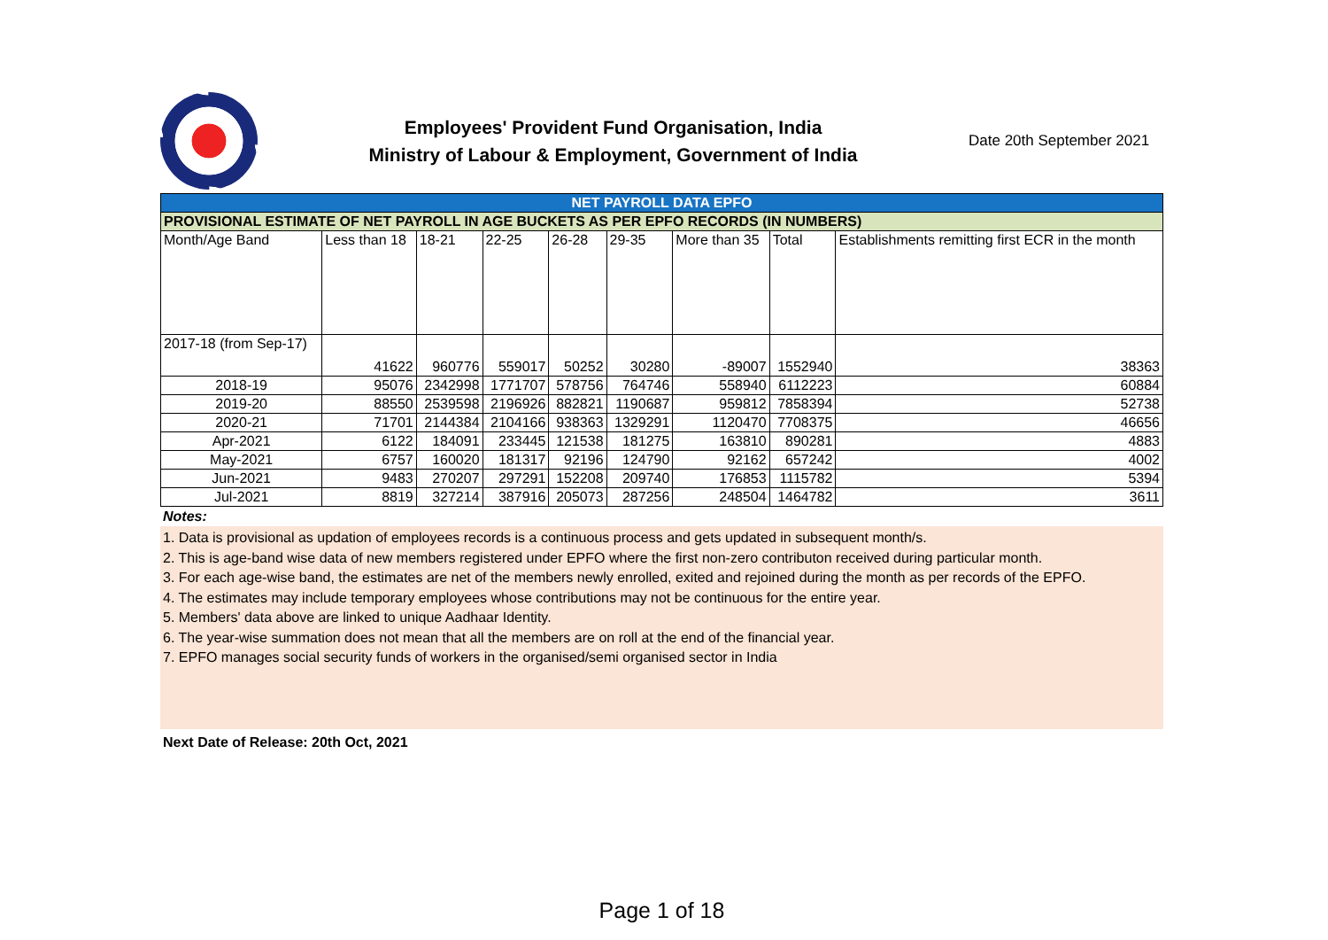Employees' Provident Fund Organisation, India
Ministry of Labour & Employment, Government of India
Date 20th September 2021
| NET PAYROLL DATA EPFO | | | | | | | | |
| --- | --- | --- | --- | --- | --- | --- | --- | --- |
| PROVISIONAL ESTIMATE OF NET PAYROLL IN AGE BUCKETS AS PER EPFO RECORDS (IN NUMBERS) | | | | | | | | |
| Month/Age Band | Less than 18 | 18-21 | 22-25 | 26-28 | 29-35 | More than 35 | Total | Establishments remitting first ECR in the month |
| 2017-18 (from Sep-17) | 41622 | 960776 | 559017 | 50252 | 30280 | -89007 | 1552940 | 38363 |
| 2018-19 | 95076 | 2342998 | 1771707 | 578756 | 764746 | 558940 | 6112223 | 60884 |
| 2019-20 | 88550 | 2539598 | 2196926 | 882821 | 1190687 | 959812 | 7858394 | 52738 |
| 2020-21 | 71701 | 2144384 | 2104166 | 938363 | 1329291 | 1120470 | 7708375 | 46656 |
| Apr-2021 | 6122 | 184091 | 233445 | 121538 | 181275 | 163810 | 890281 | 4883 |
| May-2021 | 6757 | 160020 | 181317 | 92196 | 124790 | 92162 | 657242 | 4002 |
| Jun-2021 | 9483 | 270207 | 297291 | 152208 | 209740 | 176853 | 1115782 | 5394 |
| Jul-2021 | 8819 | 327214 | 387916 | 205073 | 287256 | 248504 | 1464782 | 3611 |
Notes:
1. Data is provisional as updation of employees records is a continuous process and gets updated in subsequent month/s.
2. This is age-band wise data of new members registered under EPFO where the first non-zero contributon received during particular month.
3. For each age-wise band, the estimates are net of the members newly enrolled, exited and rejoined during the month as per records of the EPFO.
4. The estimates may include temporary employees whose contributions may not be continuous for the entire year.
5. Members' data above are linked to unique Aadhaar Identity.
6. The year-wise summation does not mean that all the members are on roll at the end of the financial year.
7. EPFO manages social security funds of workers in the organised/semi organised sector in India
Next Date of Release: 20th Oct, 2021
Page 1 of 18